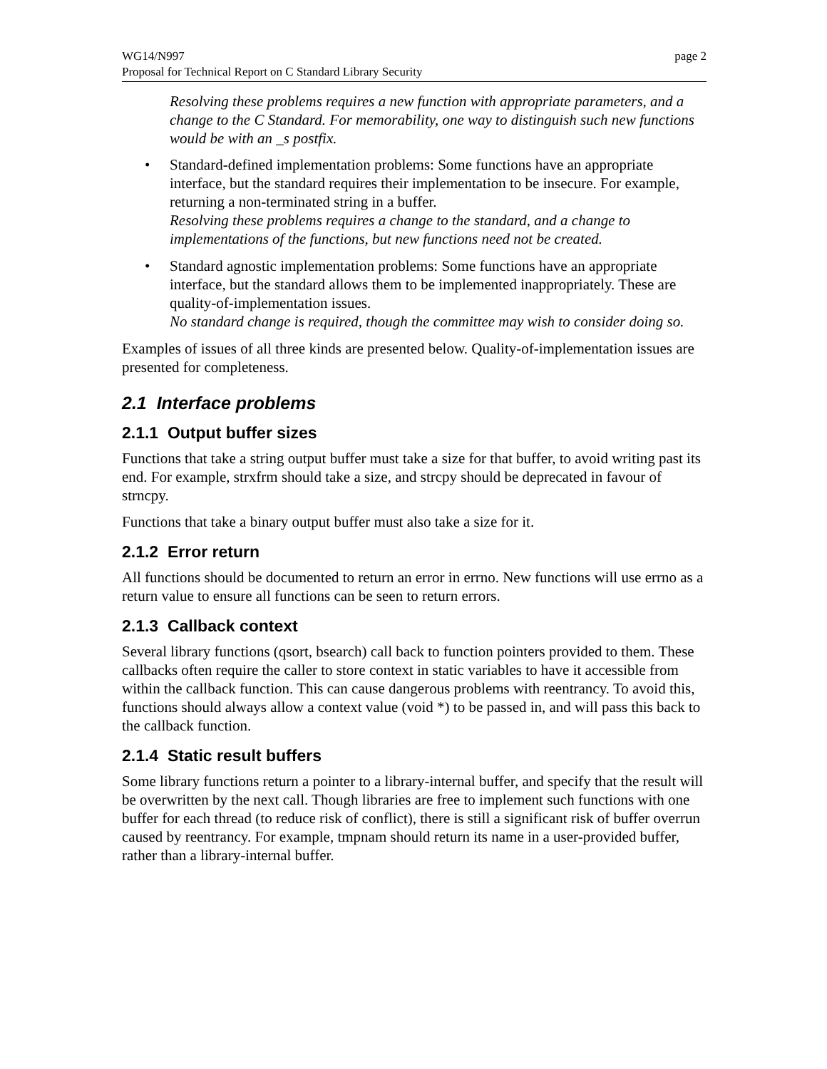WG14/N997
Proposal for Technical Report on C Standard Library Security
page 2
Resolving these problems requires a new function with appropriate parameters, and a change to the C Standard. For memorability, one way to distinguish such new functions would be with an _s postfix.
• Standard-defined implementation problems: Some functions have an appropriate interface, but the standard requires their implementation to be insecure. For example, returning a non-terminated string in a buffer.
Resolving these problems requires a change to the standard, and a change to implementations of the functions, but new functions need not be created.
• Standard agnostic implementation problems: Some functions have an appropriate interface, but the standard allows them to be implemented inappropriately. These are quality-of-implementation issues.
No standard change is required, though the committee may wish to consider doing so.
Examples of issues of all three kinds are presented below. Quality-of-implementation issues are presented for completeness.
2.1 Interface problems
2.1.1 Output buffer sizes
Functions that take a string output buffer must take a size for that buffer, to avoid writing past its end. For example, strxfrm should take a size, and strcpy should be deprecated in favour of strncpy.
Functions that take a binary output buffer must also take a size for it.
2.1.2 Error return
All functions should be documented to return an error in errno. New functions will use errno as a return value to ensure all functions can be seen to return errors.
2.1.3 Callback context
Several library functions (qsort, bsearch) call back to function pointers provided to them. These callbacks often require the caller to store context in static variables to have it accessible from within the callback function. This can cause dangerous problems with reentrancy. To avoid this, functions should always allow a context value (void *) to be passed in, and will pass this back to the callback function.
2.1.4 Static result buffers
Some library functions return a pointer to a library-internal buffer, and specify that the result will be overwritten by the next call. Though libraries are free to implement such functions with one buffer for each thread (to reduce risk of conflict), there is still a significant risk of buffer overrun caused by reentrancy. For example, tmpnam should return its name in a user-provided buffer, rather than a library-internal buffer.